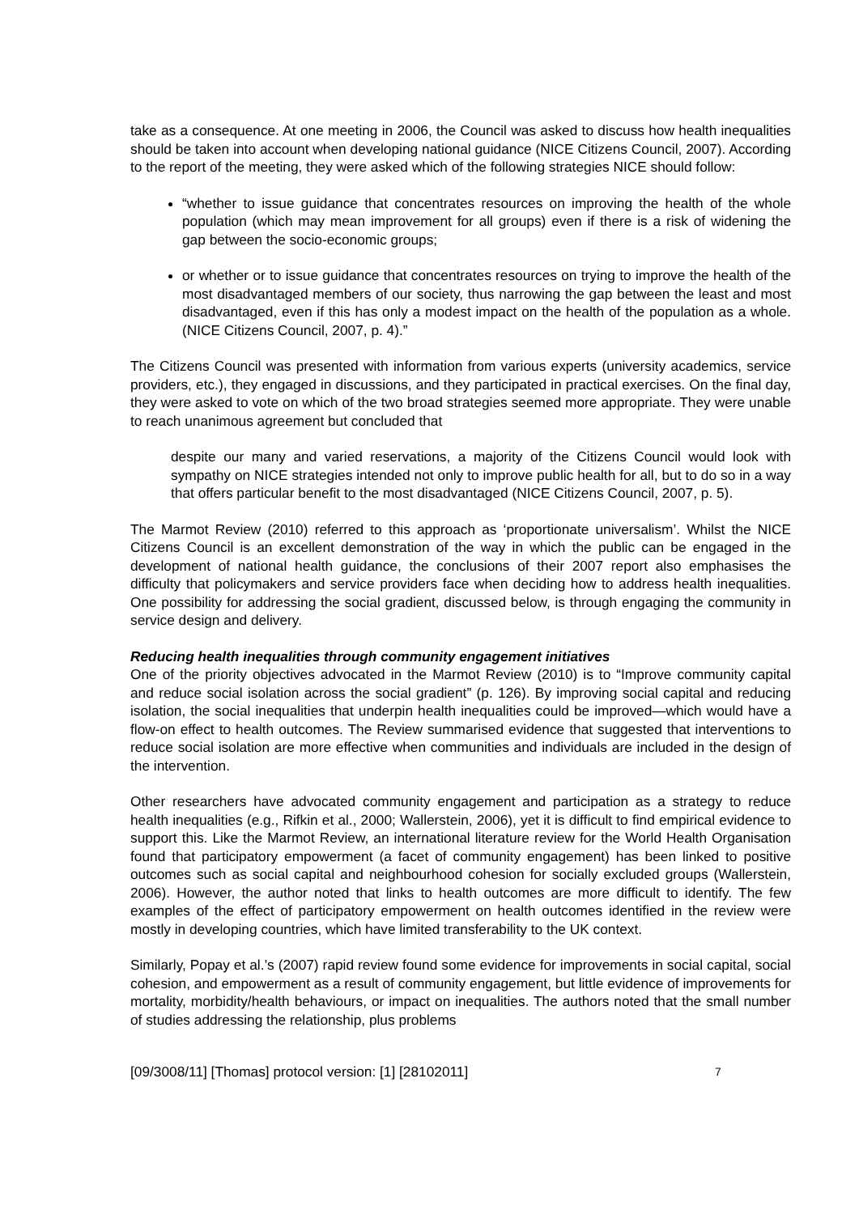take as a consequence. At one meeting in 2006, the Council was asked to discuss how health inequalities should be taken into account when developing national guidance (NICE Citizens Council, 2007). According to the report of the meeting, they were asked which of the following strategies NICE should follow:
“whether to issue guidance that concentrates resources on improving the health of the whole population (which may mean improvement for all groups) even if there is a risk of widening the gap between the socio-economic groups;
or whether or to issue guidance that concentrates resources on trying to improve the health of the most disadvantaged members of our society, thus narrowing the gap between the least and most disadvantaged, even if this has only a modest impact on the health of the population as a whole. (NICE Citizens Council, 2007, p. 4).”
The Citizens Council was presented with information from various experts (university academics, service providers, etc.), they engaged in discussions, and they participated in practical exercises. On the final day, they were asked to vote on which of the two broad strategies seemed more appropriate. They were unable to reach unanimous agreement but concluded that
despite our many and varied reservations, a majority of the Citizens Council would look with sympathy on NICE strategies intended not only to improve public health for all, but to do so in a way that offers particular benefit to the most disadvantaged (NICE Citizens Council, 2007, p. 5).
The Marmot Review (2010) referred to this approach as ‘proportionate universalism’. Whilst the NICE Citizens Council is an excellent demonstration of the way in which the public can be engaged in the development of national health guidance, the conclusions of their 2007 report also emphasises the difficulty that policymakers and service providers face when deciding how to address health inequalities. One possibility for addressing the social gradient, discussed below, is through engaging the community in service design and delivery.
Reducing health inequalities through community engagement initiatives
One of the priority objectives advocated in the Marmot Review (2010) is to “Improve community capital and reduce social isolation across the social gradient” (p. 126). By improving social capital and reducing isolation, the social inequalities that underpin health inequalities could be improved—which would have a flow-on effect to health outcomes. The Review summarised evidence that suggested that interventions to reduce social isolation are more effective when communities and individuals are included in the design of the intervention.
Other researchers have advocated community engagement and participation as a strategy to reduce health inequalities (e.g., Rifkin et al., 2000; Wallerstein, 2006), yet it is difficult to find empirical evidence to support this. Like the Marmot Review, an international literature review for the World Health Organisation found that participatory empowerment (a facet of community engagement) has been linked to positive outcomes such as social capital and neighbourhood cohesion for socially excluded groups (Wallerstein, 2006). However, the author noted that links to health outcomes are more difficult to identify. The few examples of the effect of participatory empowerment on health outcomes identified in the review were mostly in developing countries, which have limited transferability to the UK context.
Similarly, Popay et al.’s (2007) rapid review found some evidence for improvements in social capital, social cohesion, and empowerment as a result of community engagement, but little evidence of improvements for mortality, morbidity/health behaviours, or impact on inequalities. The authors noted that the small number of studies addressing the relationship, plus problems
[09/3008/11] [Thomas] protocol version: [1] [28102011] 7